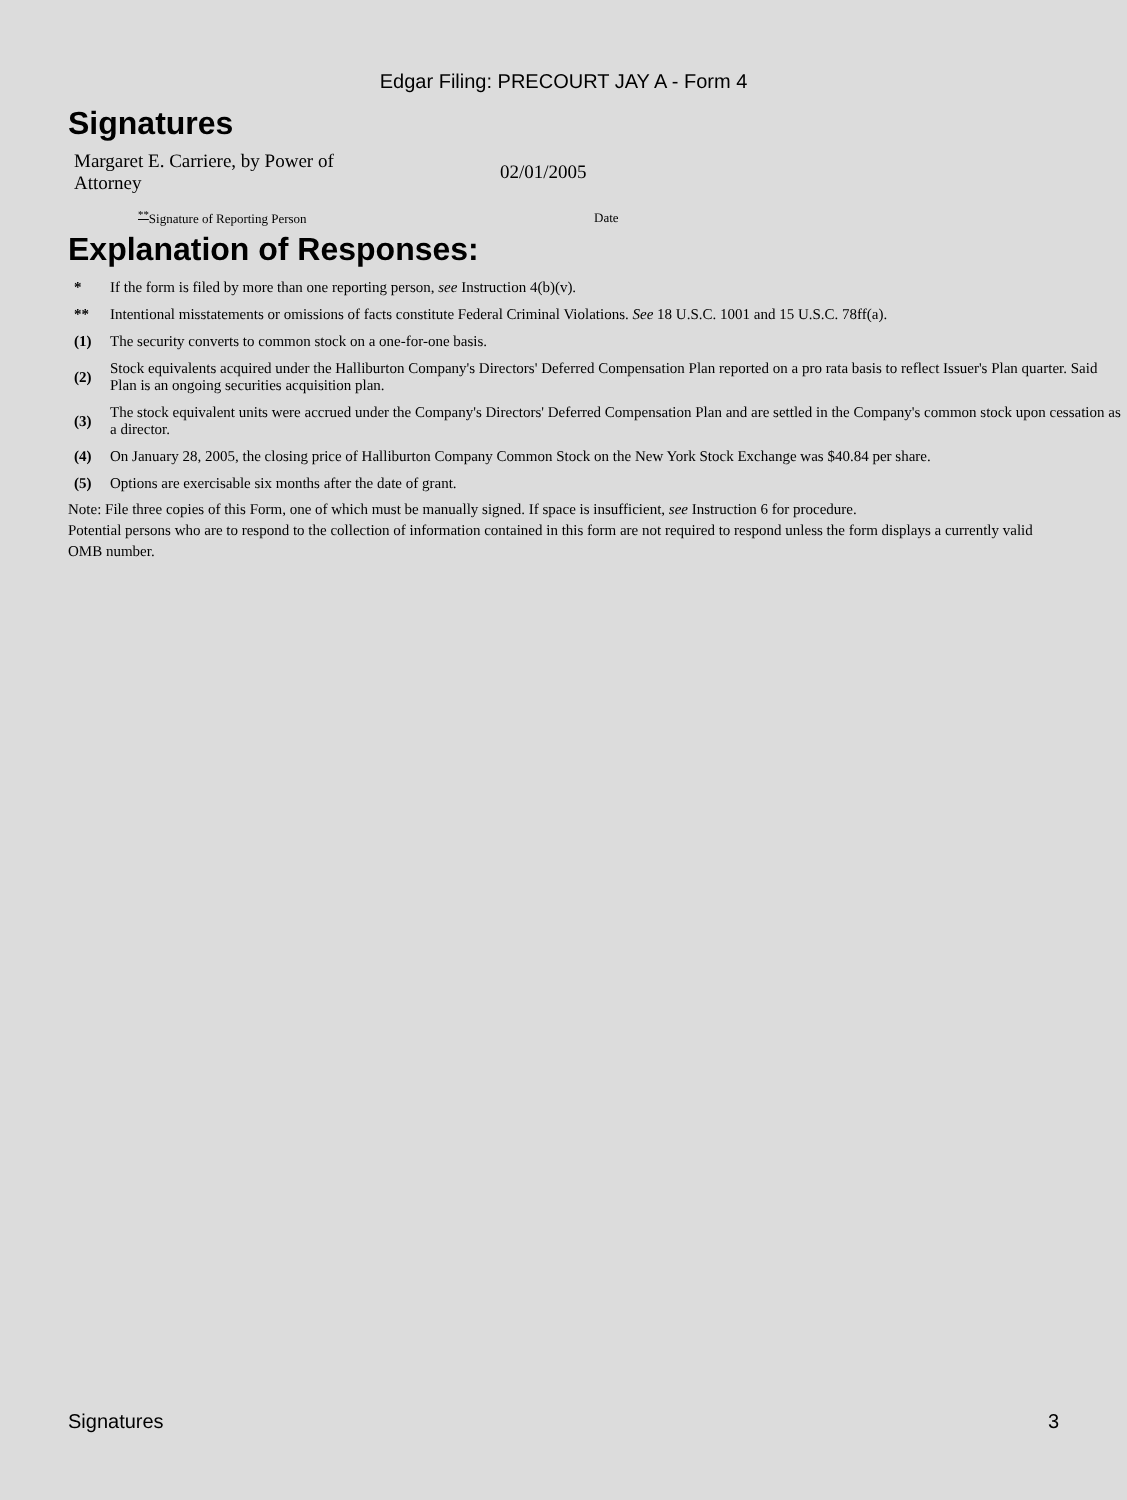Edgar Filing: PRECOURT JAY A - Form 4
Signatures
| Margaret E. Carriere, by Power of Attorney | 02/01/2005 |
| <sup>**</sup> Signature of Reporting Person | Date |
Explanation of Responses:
| * | If the form is filed by more than one reporting person, see Instruction 4(b)(v). |
| ** | Intentional misstatements or omissions of facts constitute Federal Criminal Violations. See 18 U.S.C. 1001 and 15 U.S.C. 78ff(a). |
| (1) | The security converts to common stock on a one-for-one basis. |
| (2) | Stock equivalents acquired under the Halliburton Company's Directors' Deferred Compensation Plan reported on a pro rata basis to reflect Issuer's Plan quarter. Said Plan is an ongoing securities acquisition plan. |
| (3) | The stock equivalent units were accrued under the Company's Directors' Deferred Compensation Plan and are settled in the Company's common stock upon cessation as a director. |
| (4) | On January 28, 2005, the closing price of Halliburton Company Common Stock on the New York Stock Exchange was $40.84 per share. |
| (5) | Options are exercisable six months after the date of grant. |
Note: File three copies of this Form, one of which must be manually signed. If space is insufficient, see Instruction 6 for procedure.
Potential persons who are to respond to the collection of information contained in this form are not required to respond unless the form displays a currently valid OMB number.
Signatures 3